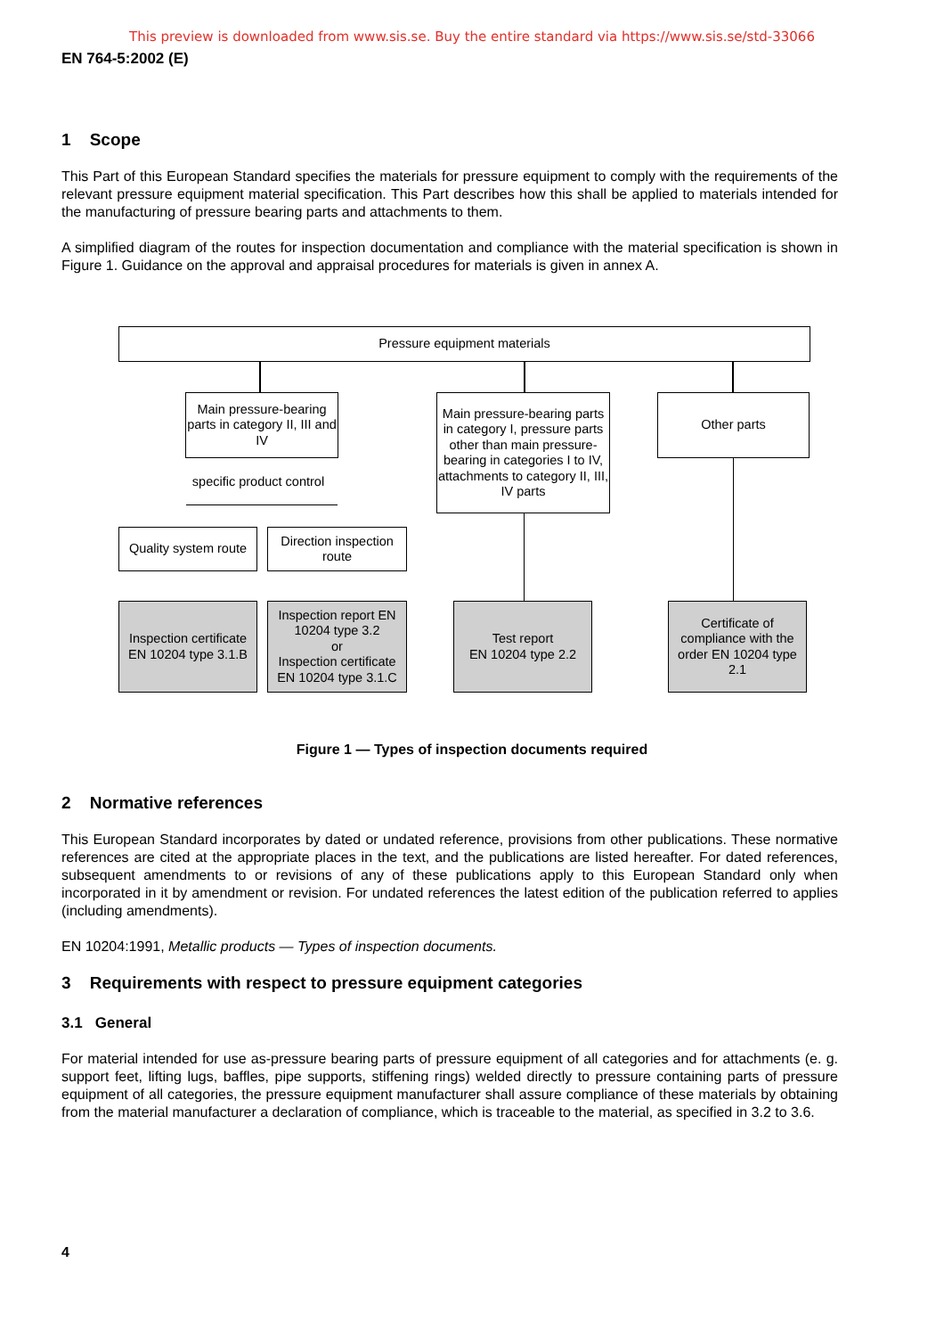This preview is downloaded from www.sis.se. Buy the entire standard via https://www.sis.se/std-33066
EN 764-5:2002 (E)
1 Scope
This Part of this European Standard specifies the materials for pressure equipment to comply with the requirements of the relevant pressure equipment material specification. This Part describes how this shall be applied to materials intended for the manufacturing of pressure bearing parts and attachments to them.
A simplified diagram of the routes for inspection documentation and compliance with the material specification is shown in Figure 1. Guidance on the approval and appraisal procedures for materials is given in annex A.
Pressure equipment materials
Main pressure-bearing parts in category II, III and IV
Main pressure-bearing parts in category I, pressure parts other than main pressure-bearing in categories I to IV, attachments to category II, III, IV parts
Other parts
specific product control
Quality system route
Direction inspection route
Inspection certificate EN 10204 type 3.1.B
Inspection report EN 10204 type 3.2
or
Inspection certificate EN 10204 type 3.1.C
Test report
EN 10204 type 2.2
Certificate of compliance with the order EN 10204 type 2.1
Figure 1 — Types of inspection documents required
2 Normative references
This European Standard incorporates by dated or undated reference, provisions from other publications. These normative references are cited at the appropriate places in the text, and the publications are listed hereafter. For dated references, subsequent amendments to or revisions of any of these publications apply to this European Standard only when incorporated in it by amendment or revision. For undated references the latest edition of the publication referred to applies (including amendments).
EN 10204:1991, Metallic products — Types of inspection documents.
3 Requirements with respect to pressure equipment categories
3.1 General
For material intended for use as-pressure bearing parts of pressure equipment of all categories and for attachments (e. g. support feet, lifting lugs, baffles, pipe supports, stiffening rings) welded directly to pressure containing parts of pressure equipment of all categories, the pressure equipment manufacturer shall assure compliance of these materials by obtaining from the material manufacturer a declaration of compliance, which is traceable to the material, as specified in 3.2 to 3.6.
4